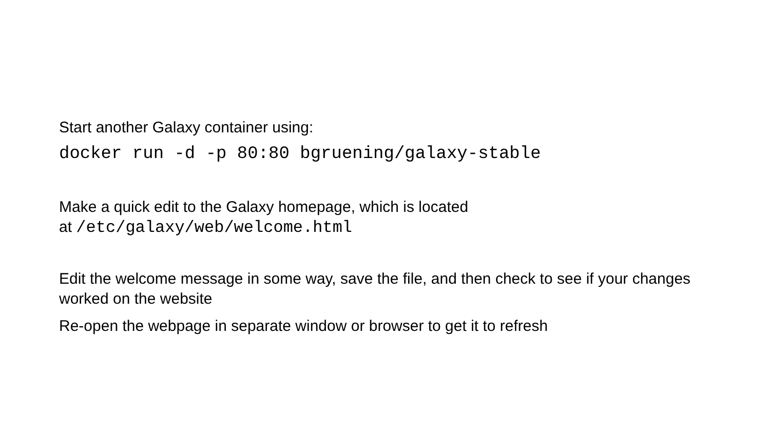Start another Galaxy container using:
docker run -d -p 80:80 bgruening/galaxy-stable
Make a quick edit to the Galaxy homepage, which is located
at /etc/galaxy/web/welcome.html
Edit the welcome message in some way, save the file, and then check to see if your changes worked on the website
Re-open the webpage in separate window or browser to get it to refresh